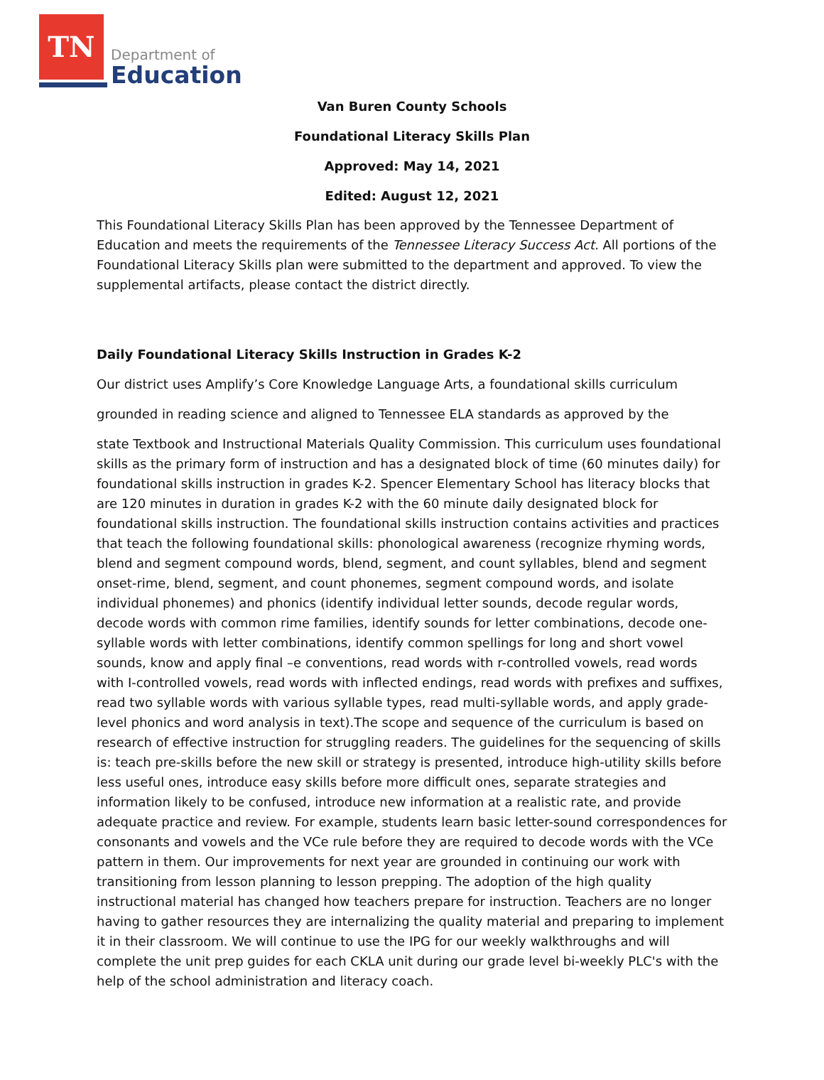TN
Department of
Education
Van Buren County Schools
Foundational Literacy Skills Plan
Approved: May 14, 2021
Edited: August 12, 2021
This Foundational Literacy Skills Plan has been approved by the Tennessee Department of Education and meets the requirements of the Tennessee Literacy Success Act. All portions of the Foundational Literacy Skills plan were submitted to the department and approved. To view the supplemental artifacts, please contact the district directly.
Daily Foundational Literacy Skills Instruction in Grades K-2
Our district uses Amplify’s Core Knowledge Language Arts, a foundational skills curriculum
grounded in reading science and aligned to Tennessee ELA standards as approved by the
state Textbook and Instructional Materials Quality Commission. This curriculum uses foundational skills as the primary form of instruction and has a designated block of time (60 minutes daily) for foundational skills instruction in grades K-2. Spencer Elementary School has literacy blocks that are 120 minutes in duration in grades K-2 with the 60 minute daily designated block for foundational skills instruction. The foundational skills instruction contains activities and practices that teach the following foundational skills: phonological awareness (recognize rhyming words, blend and segment compound words, blend, segment, and count syllables, blend and segment onset-rime, blend, segment, and count phonemes, segment compound words, and isolate individual phonemes) and phonics (identify individual letter sounds, decode regular words, decode words with common rime families, identify sounds for letter combinations, decode one-syllable words with letter combinations, identify common spellings for long and short vowel sounds, know and apply final –e conventions, read words with r-controlled vowels, read words with I-controlled vowels, read words with inflected endings, read words with prefixes and suffixes, read two syllable words with various syllable types, read multi-syllable words, and apply grade-level phonics and word analysis in text).The scope and sequence of the curriculum is based on research of effective instruction for struggling readers. The guidelines for the sequencing of skills is: teach pre-skills before the new skill or strategy is presented, introduce high-utility skills before less useful ones, introduce easy skills before more difficult ones, separate strategies and information likely to be confused, introduce new information at a realistic rate, and provide adequate practice and review. For example, students learn basic letter-sound correspondences for consonants and vowels and the VCe rule before they are required to decode words with the VCe pattern in them. Our improvements for next year are grounded in continuing our work with transitioning from lesson planning to lesson prepping. The adoption of the high quality instructional material has changed how teachers prepare for instruction. Teachers are no longer having to gather resources they are internalizing the quality material and preparing to implement it in their classroom. We will continue to use the IPG for our weekly walkthroughs and will complete the unit prep guides for each CKLA unit during our grade level bi-weekly PLC's with the help of the school administration and literacy coach.